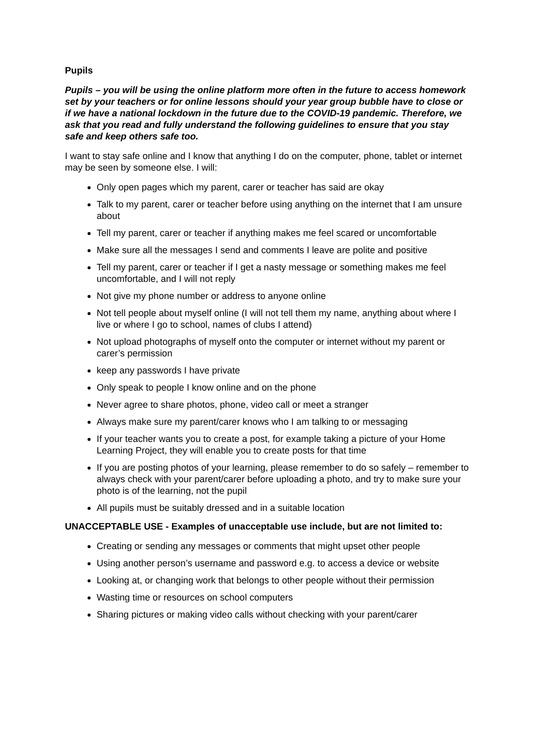Pupils
Pupils – you will be using the online platform more often in the future to access homework set by your teachers or for online lessons should your year group bubble have to close or if we have a national lockdown in the future due to the COVID-19 pandemic. Therefore, we ask that you read and fully understand the following guidelines to ensure that you stay safe and keep others safe too.
I want to stay safe online and I know that anything I do on the computer, phone, tablet or internet may be seen by someone else. I will:
Only open pages which my parent, carer or teacher has said are okay
Talk to my parent, carer or teacher before using anything on the internet that I am unsure about
Tell my parent, carer or teacher if anything makes me feel scared or uncomfortable
Make sure all the messages I send and comments I leave are polite and positive
Tell my parent, carer or teacher if I get a nasty message or something makes me feel uncomfortable, and I will not reply
Not give my phone number or address to anyone online
Not tell people about myself online (I will not tell them my name, anything about where I live or where I go to school, names of clubs I attend)
Not upload photographs of myself onto the computer or internet without my parent or carer’s permission
keep any passwords I have private
Only speak to people I know online and on the phone
Never agree to share photos, phone, video call or meet a stranger
Always make sure my parent/carer knows who I am talking to or messaging
If your teacher wants you to create a post, for example taking a picture of your Home Learning Project, they will enable you to create posts for that time
If you are posting photos of your learning, please remember to do so safely – remember to always check with your parent/carer before uploading a photo, and try to make sure your photo is of the learning, not the pupil
All pupils must be suitably dressed and in a suitable location
UNACCEPTABLE USE - Examples of unacceptable use include, but are not limited to:
Creating or sending any messages or comments that might upset other people
Using another person’s username and password e.g. to access a device or website
Looking at, or changing work that belongs to other people without their permission
Wasting time or resources on school computers
Sharing pictures or making video calls without checking with your parent/carer